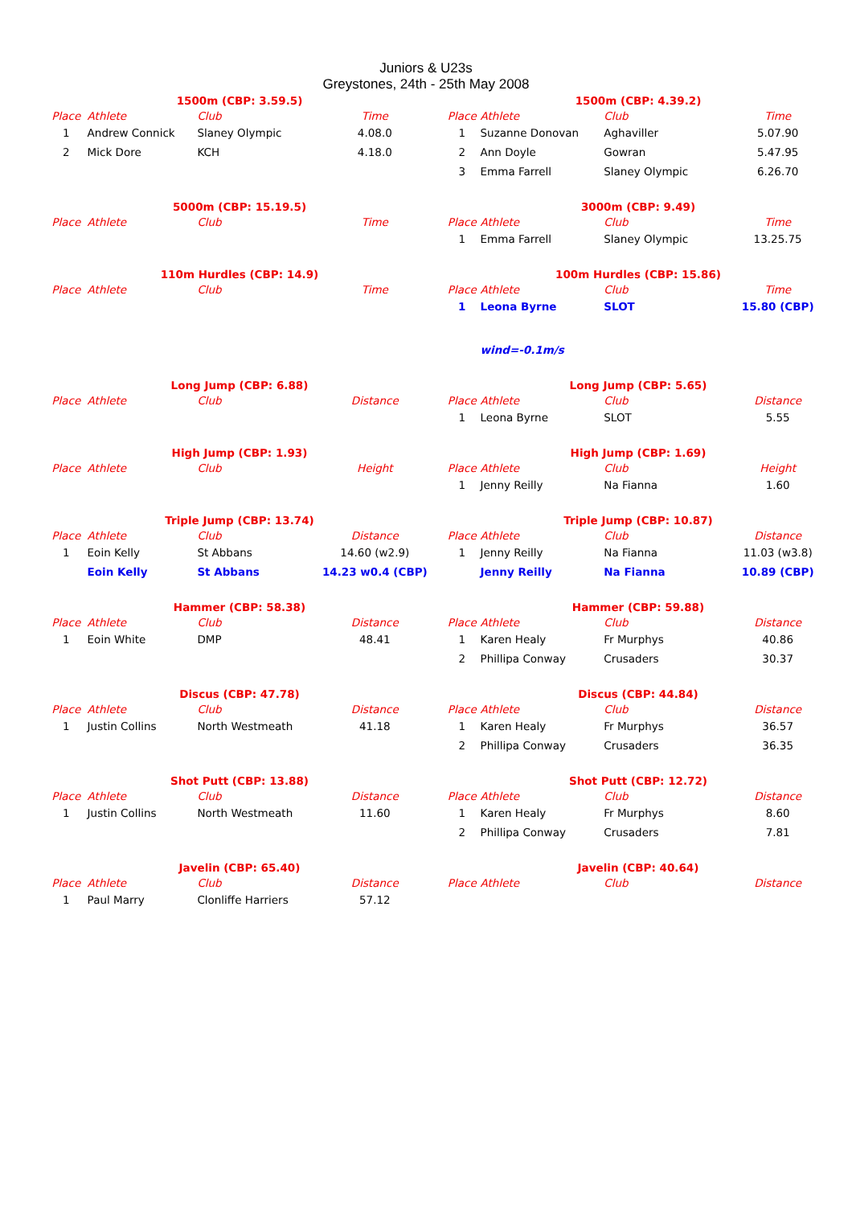Juniors & U23s
Greystones, 24th - 25th May 2008
| 1500m (CBP: 3.59.5) | | | |
| Place | Athlete | Club | Time |
| 1 | Andrew Connick | Slaney Olympic | 4.08.0 |
| 2 | Mick Dore | KCH | 4.18.0 |
| 5000m (CBP: 15.19.5) | | | |
| Place | Athlete | Club | Time |
| 110m Hurdles (CBP: 14.9) | | | |
| Place | Athlete | Club | Time |
| Long Jump (CBP: 6.88) | | | |
| Place | Athlete | Club | Distance |
| High Jump (CBP: 1.93) | | | |
| Place | Athlete | Club | Height |
| Triple Jump (CBP: 13.74) | | | |
| Place | Athlete | Club | Distance |
| 1 | Eoin Kelly | St Abbans | 14.60 (w2.9) |
| | Eoin Kelly | St Abbans | 14.23 w0.4 (CBP) |
| Hammer (CBP: 58.38) | | | |
| Place | Athlete | Club | Distance |
| 1 | Eoin White | DMP | 48.41 |
| Discus (CBP: 47.78) | | | |
| Place | Athlete | Club | Distance |
| 1 | Justin Collins | North Westmeath | 41.18 |
| Shot Putt (CBP: 13.88) | | | |
| Place | Athlete | Club | Distance |
| 1 | Justin Collins | North Westmeath | 11.60 |
| Javelin (CBP: 65.40) | | | |
| Place | Athlete | Club | Distance |
| 1 | Paul Marry | Clonliffe Harriers | 57.12 |
| 1500m (CBP: 4.39.2) | | | |
| Place | Athlete | Club | Time |
| 1 | Suzanne Donovan | Aghaviller | 5.07.90 |
| 2 | Ann Doyle | Gowran | 5.47.95 |
| 3 | Emma Farrell | Slaney Olympic | 6.26.70 |
| 3000m (CBP: 9.49) | | | |
| Place | Athlete | Club | Time |
| 1 | Emma Farrell | Slaney Olympic | 13.25.75 |
| 100m Hurdles (CBP: 15.86) | | | |
| Place | Athlete | Club | Time |
| 1 | Leona Byrne | SLOT | 15.80 (CBP) |
| | wind=-0.1m/s | | |
| Long Jump (CBP: 5.65) | | | |
| Place | Athlete | Club | Distance |
| 1 | Leona Byrne | SLOT | 5.55 |
| High Jump (CBP: 1.69) | | | |
| Place | Athlete | Club | Height |
| 1 | Jenny Reilly | Na Fianna | 1.60 |
| Triple Jump (CBP: 10.87) | | | |
| Place | Athlete | Club | Distance |
| 1 | Jenny Reilly | Na Fianna | 11.03 (w3.8) |
| | Jenny Reilly | Na Fianna | 10.89 (CBP) |
| Hammer (CBP: 59.88) | | | |
| Place | Athlete | Club | Distance |
| 1 | Karen Healy | Fr Murphys | 40.86 |
| 2 | Phillipa Conway | Crusaders | 30.37 |
| Discus (CBP: 44.84) | | | |
| Place | Athlete | Club | Distance |
| 1 | Karen Healy | Fr Murphys | 36.57 |
| 2 | Phillipa Conway | Crusaders | 36.35 |
| Shot Putt (CBP: 12.72) | | | |
| Place | Athlete | Club | Distance |
| 1 | Karen Healy | Fr Murphys | 8.60 |
| 2 | Phillipa Conway | Crusaders | 7.81 |
| Javelin (CBP: 40.64) | | | |
| Place | Athlete | Club | Distance |